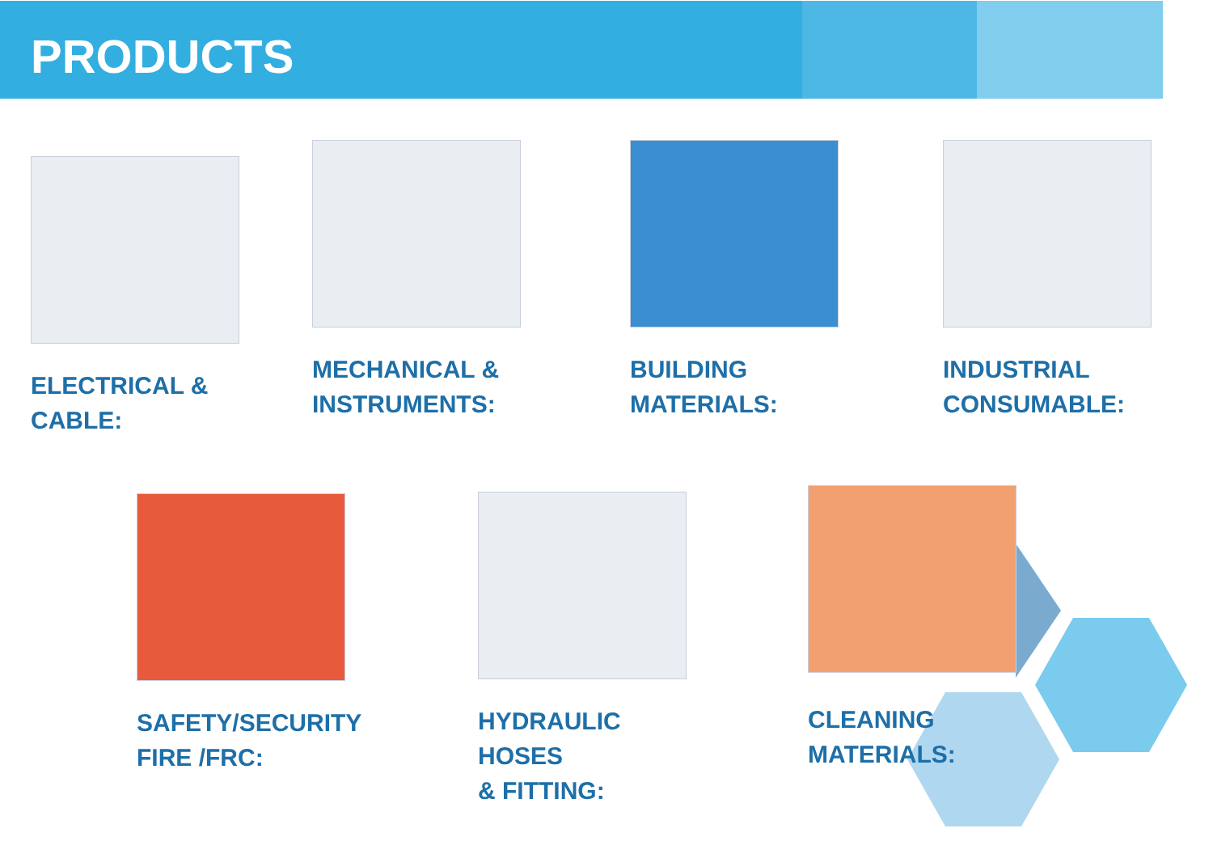PRODUCTS
ELECTRICAL &
CABLE:
MECHANICAL &
INSTRUMENTS:
BUILDING
MATERIALS:
INDUSTRIAL
CONSUMABLE:
SAFETY/SECURITY
FIRE /FRC:
HYDRAULIC HOSES
& FITTING:
CLEANING
MATERIALS: